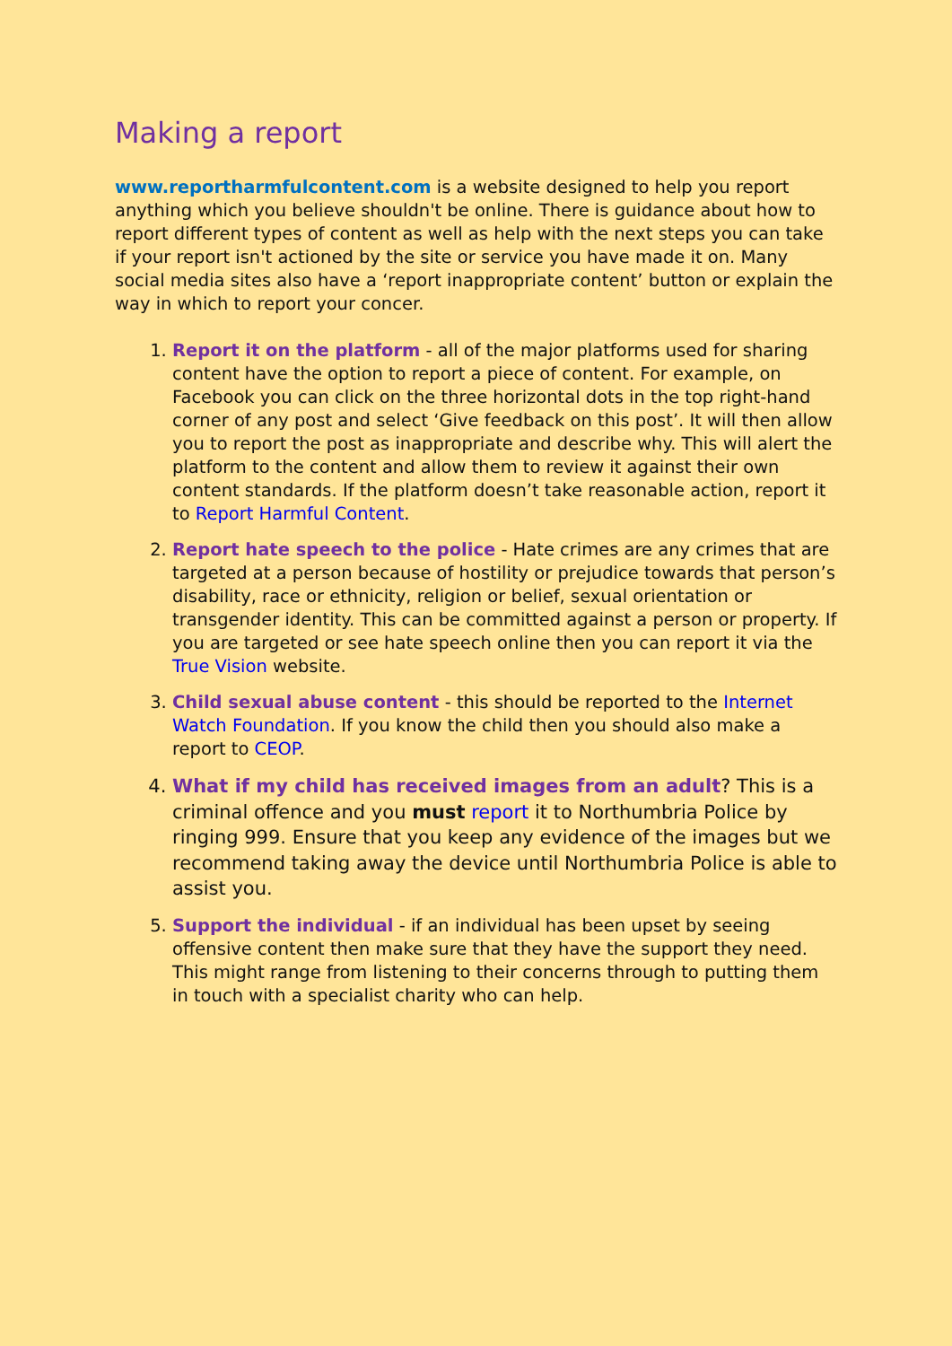Making a report
www.reportharmfulcontent.com is a website designed to help you report anything which you believe shouldn't be online. There is guidance about how to report different types of content as well as help with the next steps you can take if your report isn't actioned by the site or service you have made it on. Many social media sites also have a ‘report inappropriate content’ button or explain the way in which to report your concer.
1. Report it on the platform - all of the major platforms used for sharing content have the option to report a piece of content. For example, on Facebook you can click on the three horizontal dots in the top right-hand corner of any post and select ‘Give feedback on this post’. It will then allow you to report the post as inappropriate and describe why. This will alert the platform to the content and allow them to review it against their own content standards. If the platform doesn’t take reasonable action, report it to Report Harmful Content.
2. Report hate speech to the police - Hate crimes are any crimes that are targeted at a person because of hostility or prejudice towards that person’s disability, race or ethnicity, religion or belief, sexual orientation or transgender identity. This can be committed against a person or property. If you are targeted or see hate speech online then you can report it via the True Vision website.
3. Child sexual abuse content - this should be reported to the Internet Watch Foundation. If you know the child then you should also make a report to CEOP.
4. What if my child has received images from an adult? This is a criminal offence and you must report it to Northumbria Police by ringing 999. Ensure that you keep any evidence of the images but we recommend taking away the device until Northumbria Police is able to assist you.
5. Support the individual - if an individual has been upset by seeing offensive content then make sure that they have the support they need. This might range from listening to their concerns through to putting them in touch with a specialist charity who can help.